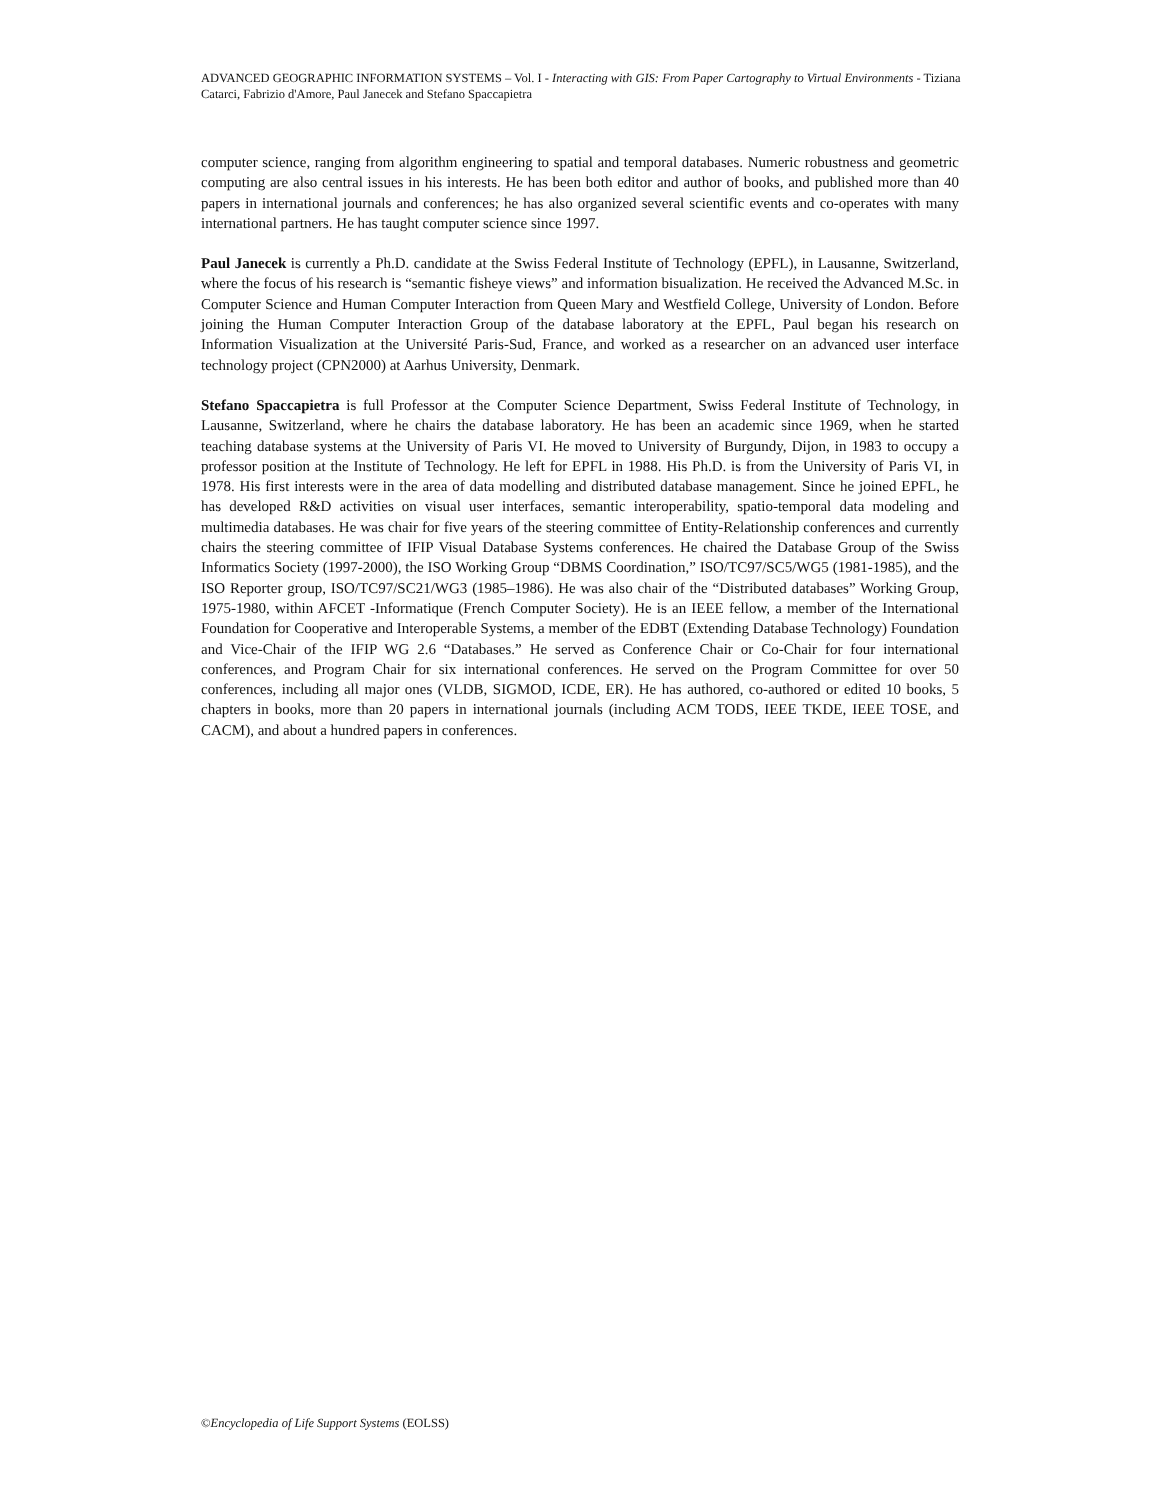ADVANCED GEOGRAPHIC INFORMATION SYSTEMS – Vol. I - Interacting with GIS: From Paper Cartography to Virtual Environments - Tiziana Catarci, Fabrizio d'Amore, Paul Janecek and Stefano Spaccapietra
computer science, ranging from algorithm engineering to spatial and temporal databases. Numeric robustness and geometric computing are also central issues in his interests. He has been both editor and author of books, and published more than 40 papers in international journals and conferences; he has also organized several scientific events and co-operates with many international partners. He has taught computer science since 1997.
Paul Janecek is currently a Ph.D. candidate at the Swiss Federal Institute of Technology (EPFL), in Lausanne, Switzerland, where the focus of his research is “semantic fisheye views” and information bisualization. He received the Advanced M.Sc. in Computer Science and Human Computer Interaction from Queen Mary and Westfield College, University of London. Before joining the Human Computer Interaction Group of the database laboratory at the EPFL, Paul began his research on Information Visualization at the Université Paris-Sud, France, and worked as a researcher on an advanced user interface technology project (CPN2000) at Aarhus University, Denmark.
Stefano Spaccapietra is full Professor at the Computer Science Department, Swiss Federal Institute of Technology, in Lausanne, Switzerland, where he chairs the database laboratory. He has been an academic since 1969, when he started teaching database systems at the University of Paris VI. He moved to University of Burgundy, Dijon, in 1983 to occupy a professor position at the Institute of Technology. He left for EPFL in 1988. His Ph.D. is from the University of Paris VI, in 1978. His first interests were in the area of data modelling and distributed database management. Since he joined EPFL, he has developed R&D activities on visual user interfaces, semantic interoperability, spatio-temporal data modeling and multimedia databases. He was chair for five years of the steering committee of Entity-Relationship conferences and currently chairs the steering committee of IFIP Visual Database Systems conferences. He chaired the Database Group of the Swiss Informatics Society (1997-2000), the ISO Working Group “DBMS Coordination,” ISO/TC97/SC5/WG5 (1981-1985), and the ISO Reporter group, ISO/TC97/SC21/WG3 (1985–1986). He was also chair of the “Distributed databases” Working Group, 1975-1980, within AFCET -Informatique (French Computer Society). He is an IEEE fellow, a member of the International Foundation for Cooperative and Interoperable Systems, a member of the EDBT (Extending Database Technology) Foundation and Vice-Chair of the IFIP WG 2.6 “Databases.” He served as Conference Chair or Co-Chair for four international conferences, and Program Chair for six international conferences. He served on the Program Committee for over 50 conferences, including all major ones (VLDB, SIGMOD, ICDE, ER). He has authored, co-authored or edited 10 books, 5 chapters in books, more than 20 papers in international journals (including ACM TODS, IEEE TKDE, IEEE TOSE, and CACM), and about a hundred papers in conferences.
©Encyclopedia of Life Support Systems (EOLSS)